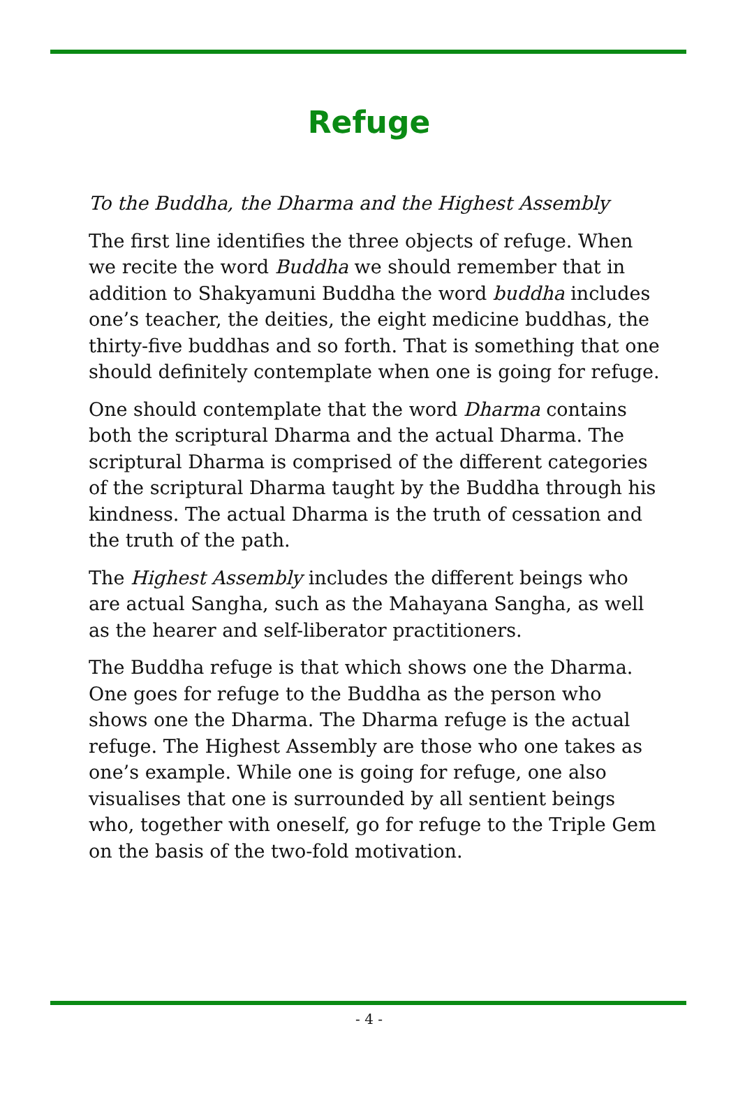Refuge
To the Buddha, the Dharma and the Highest Assembly
The first line identifies the three objects of refuge. When we recite the word Buddha we should remember that in addition to Shakyamuni Buddha the word buddha includes one’s teacher, the deities, the eight medicine buddhas, the thirty-five buddhas and so forth. That is something that one should definitely contemplate when one is going for refuge.
One should contemplate that the word Dharma contains both the scriptural Dharma and the actual Dharma. The scriptural Dharma is comprised of the different categories of the scriptural Dharma taught by the Buddha through his kindness. The actual Dharma is the truth of cessation and the truth of the path.
The Highest Assembly includes the different beings who are actual Sangha, such as the Mahayana Sangha, as well as the hearer and self-liberator practitioners.
The Buddha refuge is that which shows one the Dharma. One goes for refuge to the Buddha as the person who shows one the Dharma. The Dharma refuge is the actual refuge. The Highest Assembly are those who one takes as one’s example. While one is going for refuge, one also visualises that one is surrounded by all sentient beings who, together with oneself, go for refuge to the Triple Gem on the basis of the two-fold motivation.
- 4 -